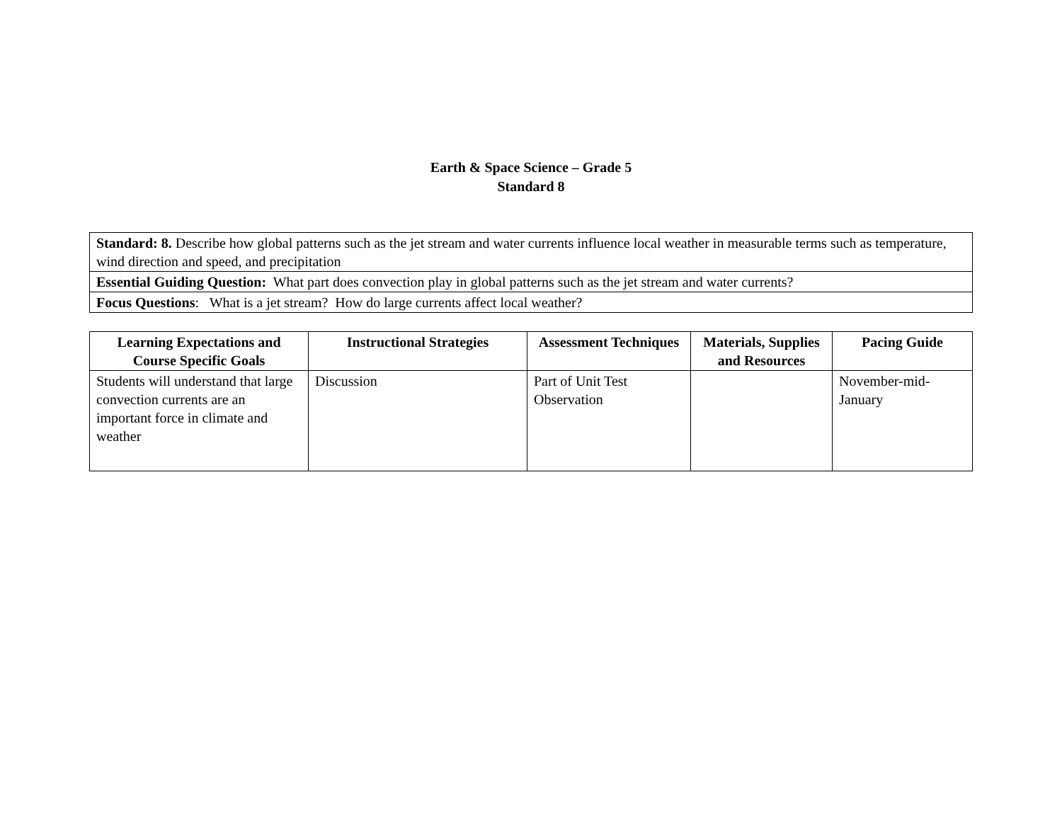Earth & Space Science – Grade 5
Standard 8
| Standard: 8. Describe how global patterns such as the jet stream and water currents influence local weather in measurable terms such as temperature, wind direction and speed, and precipitation |
| Essential Guiding Question: What part does convection play in global patterns such as the jet stream and water currents? |
| Focus Questions : What is a jet stream? How do large currents affect local weather? |
| Learning Expectations and Course Specific Goals | Instructional Strategies | Assessment Techniques | Materials, Supplies and Resources | Pacing Guide |
| --- | --- | --- | --- | --- |
| Students will understand that large convection currents are an important force in climate and weather | Discussion | Part of Unit Test Observation | | November-mid-January |